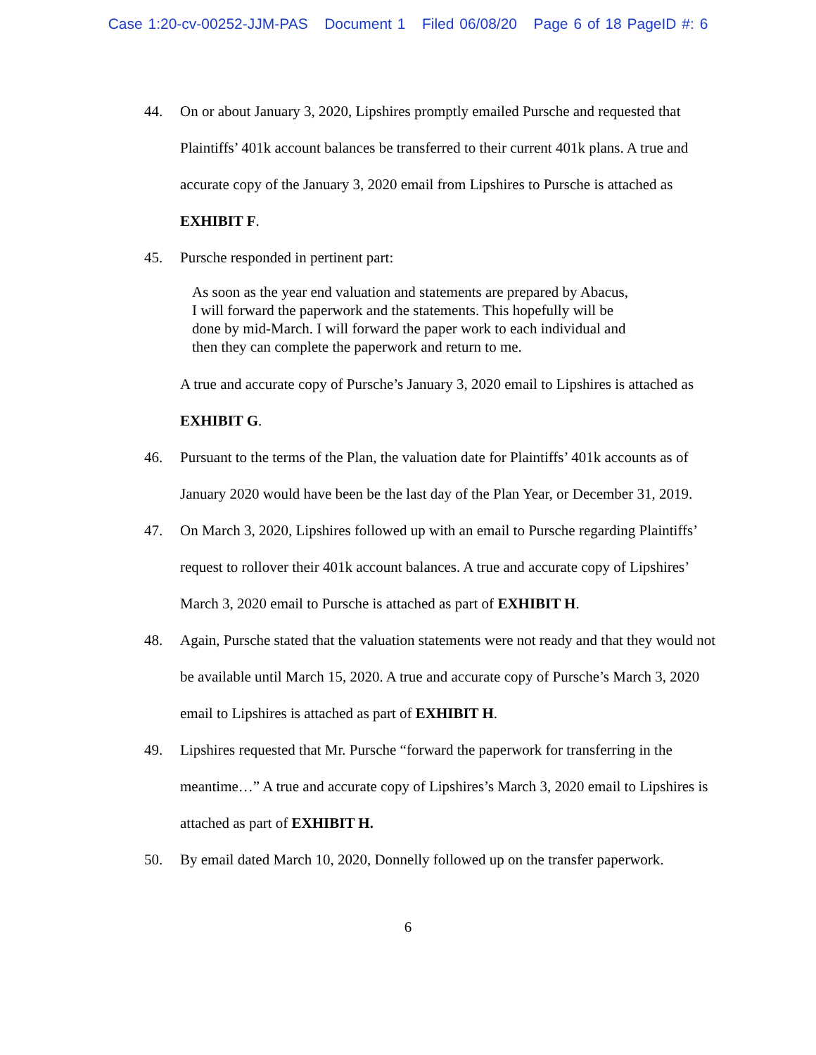Case 1:20-cv-00252-JJM-PAS Document 1 Filed 06/08/20 Page 6 of 18 PageID #: 6
44. On or about January 3, 2020, Lipshires promptly emailed Pursche and requested that Plaintiffs’ 401k account balances be transferred to their current 401k plans. A true and accurate copy of the January 3, 2020 email from Lipshires to Pursche is attached as EXHIBIT F.
45. Pursche responded in pertinent part:
As soon as the year end valuation and statements are prepared by Abacus, I will forward the paperwork and the statements. This hopefully will be done by mid-March. I will forward the paper work to each individual and then they can complete the paperwork and return to me.
A true and accurate copy of Pursche’s January 3, 2020 email to Lipshires is attached as EXHIBIT G.
46. Pursuant to the terms of the Plan, the valuation date for Plaintiffs’ 401k accounts as of January 2020 would have been be the last day of the Plan Year, or December 31, 2019.
47. On March 3, 2020, Lipshires followed up with an email to Pursche regarding Plaintiffs’ request to rollover their 401k account balances. A true and accurate copy of Lipshires’ March 3, 2020 email to Pursche is attached as part of EXHIBIT H.
48. Again, Pursche stated that the valuation statements were not ready and that they would not be available until March 15, 2020. A true and accurate copy of Pursche’s March 3, 2020 email to Lipshires is attached as part of EXHIBIT H.
49. Lipshires requested that Mr. Pursche “forward the paperwork for transferring in the meantime…” A true and accurate copy of Lipshires’s March 3, 2020 email to Lipshires is attached as part of EXHIBIT H.
50. By email dated March 10, 2020, Donnelly followed up on the transfer paperwork.
6